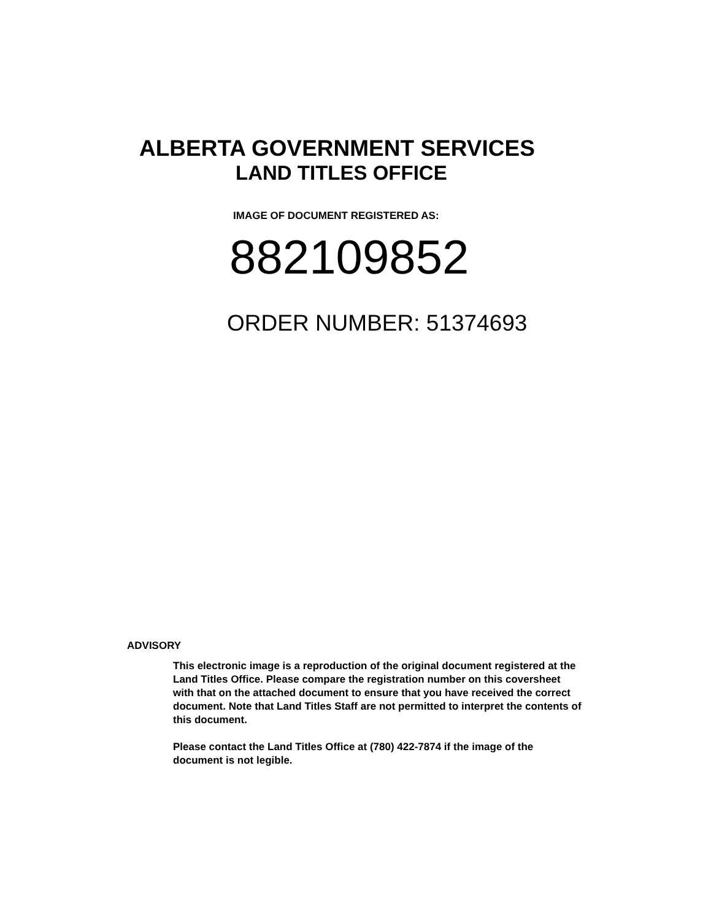ALBERTA GOVERNMENT SERVICES
LAND TITLES OFFICE
IMAGE OF DOCUMENT REGISTERED AS:
882109852
ORDER NUMBER: 51374693
ADVISORY
This electronic image is a reproduction of the original document registered at the Land Titles Office. Please compare the registration number on this coversheet with that on the attached document to ensure that you have received the correct document. Note that Land Titles Staff are not permitted to interpret the contents of this document.
Please contact the Land Titles Office at (780) 422-7874 if the image of the document is not legible.